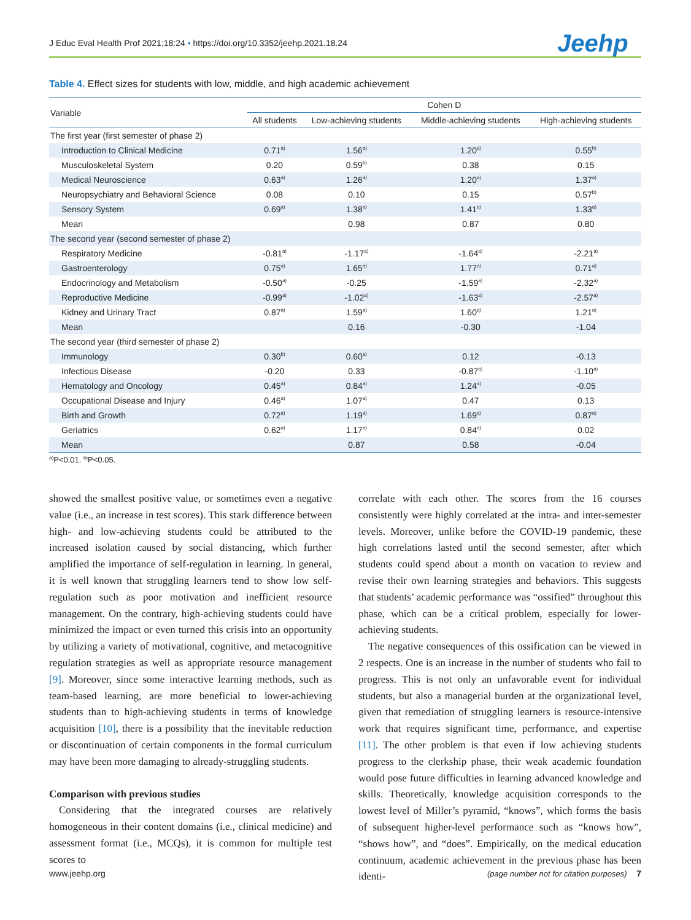J Educ Eval Health Prof 2021;18:24 • https://doi.org/10.3352/jeehp.2021.18.24
Jeehp
Table 4. Effect sizes for students with low, middle, and high academic achievement
| Variable | Cohen D | | | |
| --- | --- | --- | --- | --- |
| | All students | Low-achieving students | Middle-achieving students | High-achieving students |
| The first year (first semester of phase 2) | | | | |
| Introduction to Clinical Medicine | 0.71<sup>a)</sup> | 1.56<sup>a)</sup> | 1.20<sup>a)</sup> | 0.55<sup>b)</sup> |
| Musculoskeletal System | 0.20 | 0.59<sup>b)</sup> | 0.38 | 0.15 |
| Medical Neuroscience | 0.63<sup>a)</sup> | 1.26<sup>a)</sup> | 1.20<sup>a)</sup> | 1.37<sup>a)</sup> |
| Neuropsychiatry and Behavioral Science | 0.08 | 0.10 | 0.15 | 0.57<sup>b)</sup> |
| Sensory System | 0.69<sup>a)</sup> | 1.38<sup>a)</sup> | 1.41<sup>a)</sup> | 1.33<sup>a)</sup> |
| Mean | | 0.98 | 0.87 | 0.80 |
| The second year (second semester of phase 2) | | | | |
| Respiratory Medicine | -0.81<sup>a)</sup> | -1.17<sup>a)</sup> | -1.64<sup>a)</sup> | -2.21<sup>a)</sup> |
| Gastroenterology | 0.75<sup>a)</sup> | 1.65<sup>a)</sup> | 1.77<sup>a)</sup> | 0.71<sup>a)</sup> |
| Endocrinology and Metabolism | -0.50<sup>a)</sup> | -0.25 | -1.59<sup>a)</sup> | -2.32<sup>a)</sup> |
| Reproductive Medicine | -0.99<sup>a)</sup> | -1.02<sup>a)</sup> | -1.63<sup>a)</sup> | -2.57<sup>a)</sup> |
| Kidney and Urinary Tract | 0.87<sup>a)</sup> | 1.59<sup>a)</sup> | 1.60<sup>a)</sup> | 1.21<sup>a)</sup> |
| Mean | | 0.16 | -0.30 | -1.04 |
| The second year (third semester of phase 2) | | | | |
| Immunology | 0.30<sup>b)</sup> | 0.60<sup>a)</sup> | 0.12 | -0.13 |
| Infectious Disease | -0.20 | 0.33 | -0.87<sup>a)</sup> | -1.10<sup>a)</sup> |
| Hematology and Oncology | 0.45<sup>a)</sup> | 0.84<sup>a)</sup> | 1.24<sup>a)</sup> | -0.05 |
| Occupational Disease and Injury | 0.46<sup>a)</sup> | 1.07<sup>a)</sup> | 0.47 | 0.13 |
| Birth and Growth | 0.72<sup>a)</sup> | 1.19<sup>a)</sup> | 1.69<sup>a)</sup> | 0.87<sup>a)</sup> |
| Geriatrics | 0.62<sup>a)</sup> | 1.17<sup>a)</sup> | 0.84<sup>a)</sup> | 0.02 |
| Mean | | 0.87 | 0.58 | -0.04 |
<sup>a)</sup> P<0.01. <sup>b)</sup>P<0.05.
showed the smallest positive value, or sometimes even a negative value (i.e., an increase in test scores). This stark difference between high- and low-achieving students could be attributed to the increased isolation caused by social distancing, which further amplified the importance of self-regulation in learning. In general, it is well known that struggling learners tend to show low self-regulation such as poor motivation and inefficient resource management. On the contrary, high-achieving students could have minimized the impact or even turned this crisis into an opportunity by utilizing a variety of motivational, cognitive, and metacognitive regulation strategies as well as appropriate resource management [9]. Moreover, since some interactive learning methods, such as team-based learning, are more beneficial to lower-achieving students than to high-achieving students in terms of knowledge acquisition [10], there is a possibility that the inevitable reduction or discontinuation of certain components in the formal curriculum may have been more damaging to already-struggling students.
Comparison with previous studies
Considering that the integrated courses are relatively homogeneous in their content domains (i.e., clinical medicine) and assessment format (i.e., MCQs), it is common for multiple test scores to
correlate with each other. The scores from the 16 courses consistently were highly correlated at the intra- and inter-semester levels. Moreover, unlike before the COVID-19 pandemic, these high correlations lasted until the second semester, after which students could spend about a month on vacation to review and revise their own learning strategies and behaviors. This suggests that students’ academic performance was “ossified” throughout this phase, which can be a critical problem, especially for lower-achieving students.
The negative consequences of this ossification can be viewed in 2 respects. One is an increase in the number of students who fail to progress. This is not only an unfavorable event for individual students, but also a managerial burden at the organizational level, given that remediation of struggling learners is resource-intensive work that requires significant time, performance, and expertise [11]. The other problem is that even if low achieving students progress to the clerkship phase, their weak academic foundation would pose future difficulties in learning advanced knowledge and skills. Theoretically, knowledge acquisition corresponds to the lowest level of Miller’s pyramid, “knows”, which forms the basis of subsequent higher-level performance such as “knows how”, “shows how”, and “does”. Empirically, on the medical education continuum, academic achievement in the previous phase has been identi-
www.jeehp.org (page number not for citation purposes) 7